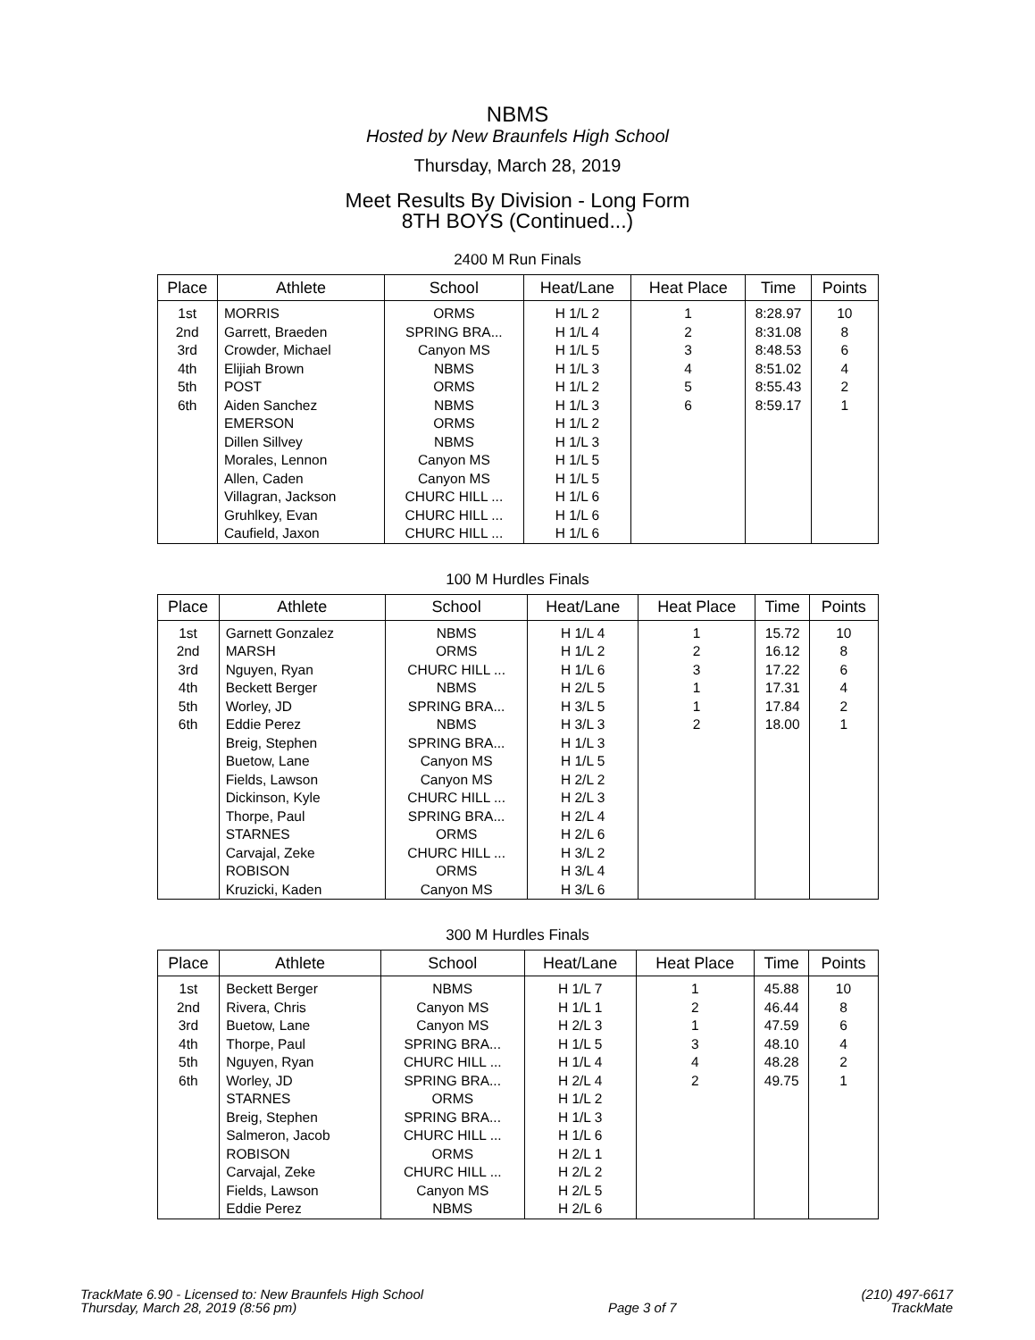NBMS
Hosted by New Braunfels High School
Thursday, March 28, 2019
Meet Results By Division - Long Form
8TH BOYS (Continued...)
2400 M Run Finals
| Place | Athlete | School | Heat/Lane | Heat Place | Time | Points |
| --- | --- | --- | --- | --- | --- | --- |
| 1st | MORRIS | ORMS | H 1/L 2 | 1 | 8:28.97 | 10 |
| 2nd | Garrett, Braeden | SPRING BRA... | H 1/L 4 | 2 | 8:31.08 | 8 |
| 3rd | Crowder, Michael | Canyon MS | H 1/L 5 | 3 | 8:48.53 | 6 |
| 4th | Elijiah Brown | NBMS | H 1/L 3 | 4 | 8:51.02 | 4 |
| 5th | POST | ORMS | H 1/L 2 | 5 | 8:55.43 | 2 |
| 6th | Aiden Sanchez | NBMS | H 1/L 3 | 6 | 8:59.17 | 1 |
| | EMERSON | ORMS | H 1/L 2 | | | |
| | Dillen Sillvey | NBMS | H 1/L 3 | | | |
| | Morales, Lennon | Canyon MS | H 1/L 5 | | | |
| | Allen, Caden | Canyon MS | H 1/L 5 | | | |
| | Villagran, Jackson | CHURC HILL ... | H 1/L 6 | | | |
| | Gruhlkey, Evan | CHURC HILL ... | H 1/L 6 | | | |
| | Caufield, Jaxon | CHURC HILL ... | H 1/L 6 | | | |
100 M Hurdles Finals
| Place | Athlete | School | Heat/Lane | Heat Place | Time | Points |
| --- | --- | --- | --- | --- | --- | --- |
| 1st | Garnett Gonzalez | NBMS | H 1/L 4 | 1 | 15.72 | 10 |
| 2nd | MARSH | ORMS | H 1/L 2 | 2 | 16.12 | 8 |
| 3rd | Nguyen, Ryan | CHURC HILL ... | H 1/L 6 | 3 | 17.22 | 6 |
| 4th | Beckett Berger | NBMS | H 2/L 5 | 1 | 17.31 | 4 |
| 5th | Worley, JD | SPRING BRA... | H 3/L 5 | 1 | 17.84 | 2 |
| 6th | Eddie Perez | NBMS | H 3/L 3 | 2 | 18.00 | 1 |
| | Breig, Stephen | SPRING BRA... | H 1/L 3 | | | |
| | Buetow, Lane | Canyon MS | H 1/L 5 | | | |
| | Fields, Lawson | Canyon MS | H 2/L 2 | | | |
| | Dickinson, Kyle | CHURC HILL ... | H 2/L 3 | | | |
| | Thorpe, Paul | SPRING BRA... | H 2/L 4 | | | |
| | STARNES | ORMS | H 2/L 6 | | | |
| | Carvajal, Zeke | CHURC HILL ... | H 3/L 2 | | | |
| | ROBISON | ORMS | H 3/L 4 | | | |
| | Kruzicki, Kaden | Canyon MS | H 3/L 6 | | | |
300 M Hurdles Finals
| Place | Athlete | School | Heat/Lane | Heat Place | Time | Points |
| --- | --- | --- | --- | --- | --- | --- |
| 1st | Beckett Berger | NBMS | H 1/L 7 | 1 | 45.88 | 10 |
| 2nd | Rivera, Chris | Canyon MS | H 1/L 1 | 2 | 46.44 | 8 |
| 3rd | Buetow, Lane | Canyon MS | H 2/L 3 | 1 | 47.59 | 6 |
| 4th | Thorpe, Paul | SPRING BRA... | H 1/L 5 | 3 | 48.10 | 4 |
| 5th | Nguyen, Ryan | CHURC HILL ... | H 1/L 4 | 4 | 48.28 | 2 |
| 6th | Worley, JD | SPRING BRA... | H 2/L 4 | 2 | 49.75 | 1 |
| | STARNES | ORMS | H 1/L 2 | | | |
| | Breig, Stephen | SPRING BRA... | H 1/L 3 | | | |
| | Salmeron, Jacob | CHURC HILL ... | H 1/L 6 | | | |
| | ROBISON | ORMS | H 2/L 1 | | | |
| | Carvajal, Zeke | CHURC HILL ... | H 2/L 2 | | | |
| | Fields, Lawson | Canyon MS | H 2/L 5 | | | |
| | Eddie Perez | NBMS | H 2/L 6 | | | |
TrackMate 6.90 - Licensed to: New Braunfels High School
Thursday, March 28, 2019 (8:56 pm)
Page 3 of 7 (210) 497-6617
TrackMate